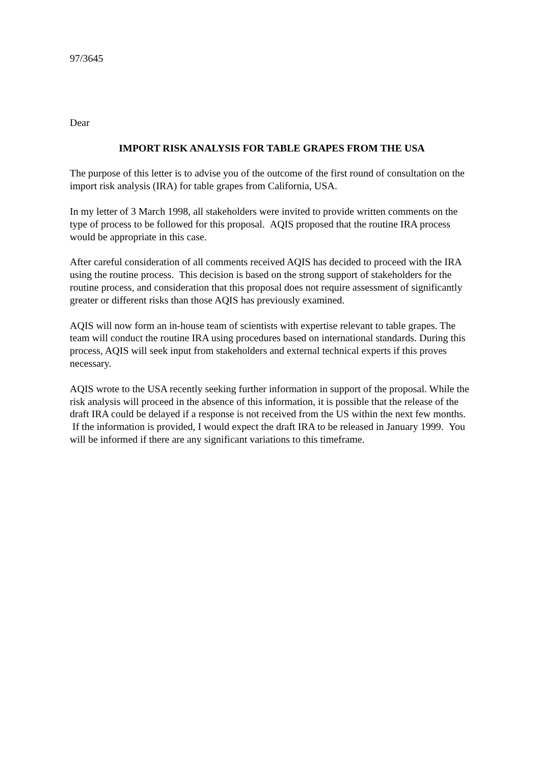97/3645
Dear
IMPORT RISK ANALYSIS FOR TABLE GRAPES FROM THE USA
The purpose of this letter is to advise you of the outcome of the first round of consultation on the import risk analysis (IRA) for table grapes from California, USA.
In my letter of 3 March 1998, all stakeholders were invited to provide written comments on the type of process to be followed for this proposal. AQIS proposed that the routine IRA process would be appropriate in this case.
After careful consideration of all comments received AQIS has decided to proceed with the IRA using the routine process. This decision is based on the strong support of stakeholders for the routine process, and consideration that this proposal does not require assessment of significantly greater or different risks than those AQIS has previously examined.
AQIS will now form an in-house team of scientists with expertise relevant to table grapes. The team will conduct the routine IRA using procedures based on international standards. During this process, AQIS will seek input from stakeholders and external technical experts if this proves necessary.
AQIS wrote to the USA recently seeking further information in support of the proposal. While the risk analysis will proceed in the absence of this information, it is possible that the release of the draft IRA could be delayed if a response is not received from the US within the next few months. If the information is provided, I would expect the draft IRA to be released in January 1999. You will be informed if there are any significant variations to this timeframe.